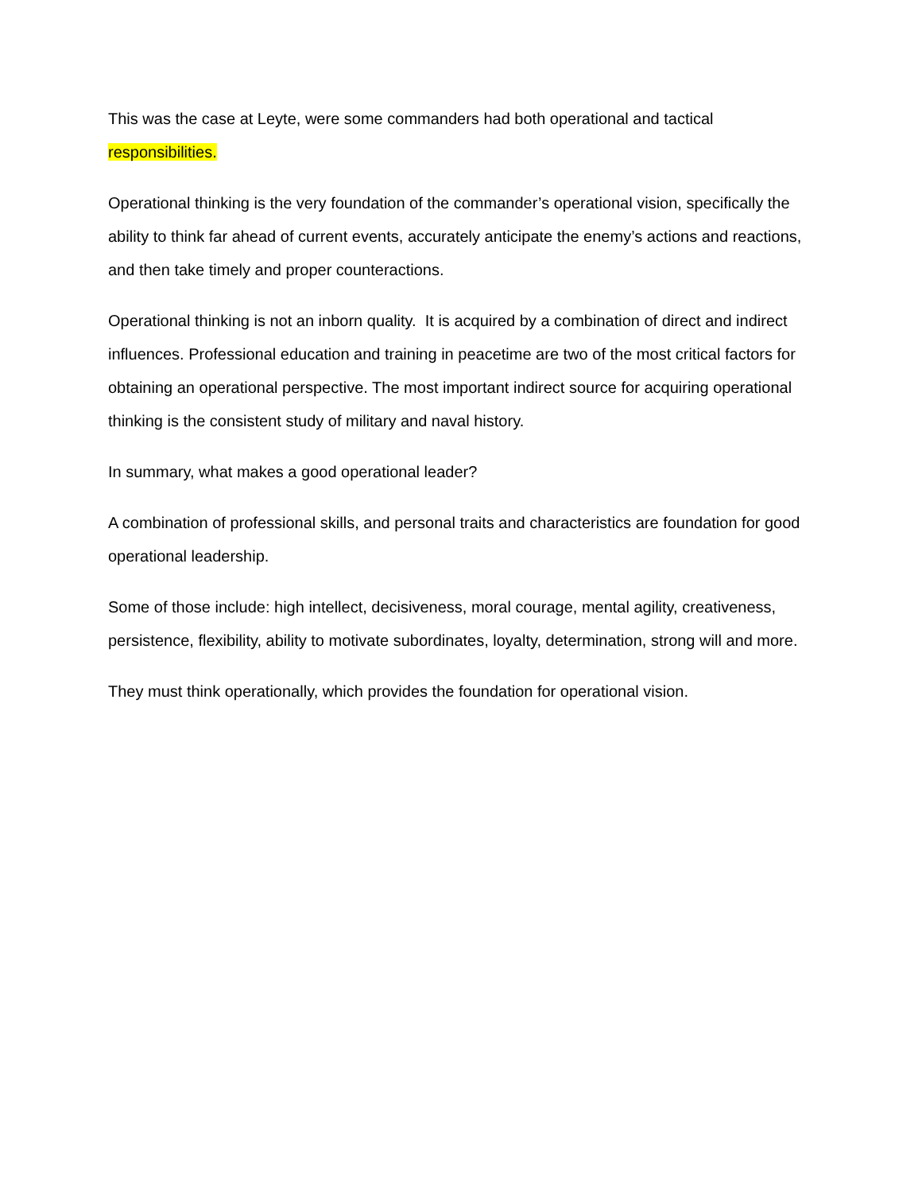This was the case at Leyte, were some commanders had both operational and tactical responsibilities.
Operational thinking is the very foundation of the commander’s operational vision, specifically the ability to think far ahead of current events, accurately anticipate the enemy’s actions and reactions, and then take timely and proper counteractions.
Operational thinking is not an inborn quality. It is acquired by a combination of direct and indirect influences. Professional education and training in peacetime are two of the most critical factors for obtaining an operational perspective. The most important indirect source for acquiring operational thinking is the consistent study of military and naval history.
In summary, what makes a good operational leader?
A combination of professional skills, and personal traits and characteristics are foundation for good operational leadership.
Some of those include: high intellect, decisiveness, moral courage, mental agility, creativeness, persistence, flexibility, ability to motivate subordinates, loyalty, determination, strong will and more.
They must think operationally, which provides the foundation for operational vision.